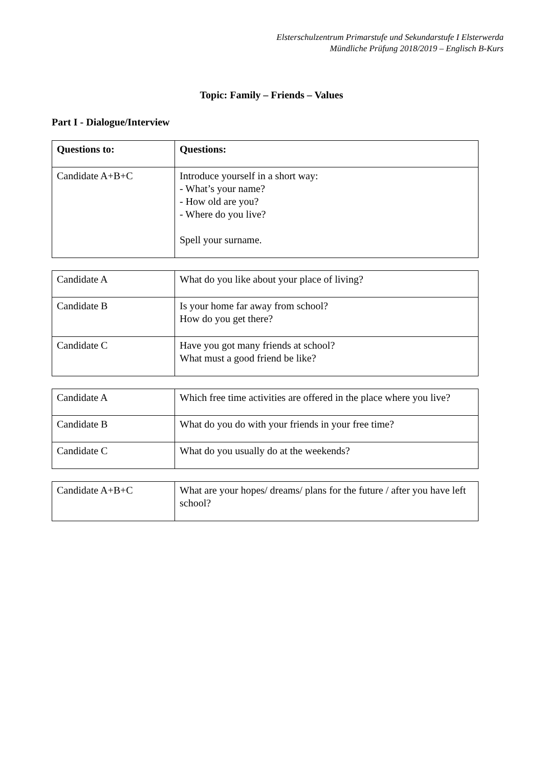Elsterschulzentrum Primarstufe und Sekundarstufe I Elsterwerda
Mündliche Prüfung 2018/2019 – Englisch B-Kurs
Topic: Family – Friends – Values
Part I - Dialogue/Interview
| Questions to: | Questions: |
| Candidate A+B+C | Introduce yourself in a short way: - What’s your name? - How old are you? - Where do you live? Spell your surname. |
| Candidate A | What do you like about your place of living? |
| Candidate B | Is your home far away from school? How do you get there? |
| Candidate C | Have you got many friends at school? What must a good friend be like? |
| Candidate A | Which free time activities are offered in the place where you live? |
| Candidate B | What do you do with your friends in your free time? |
| Candidate C | What do you usually do at the weekends? |
| Candidate A+B+C | What are your hopes/ dreams/ plans for the future / after you have left school? |